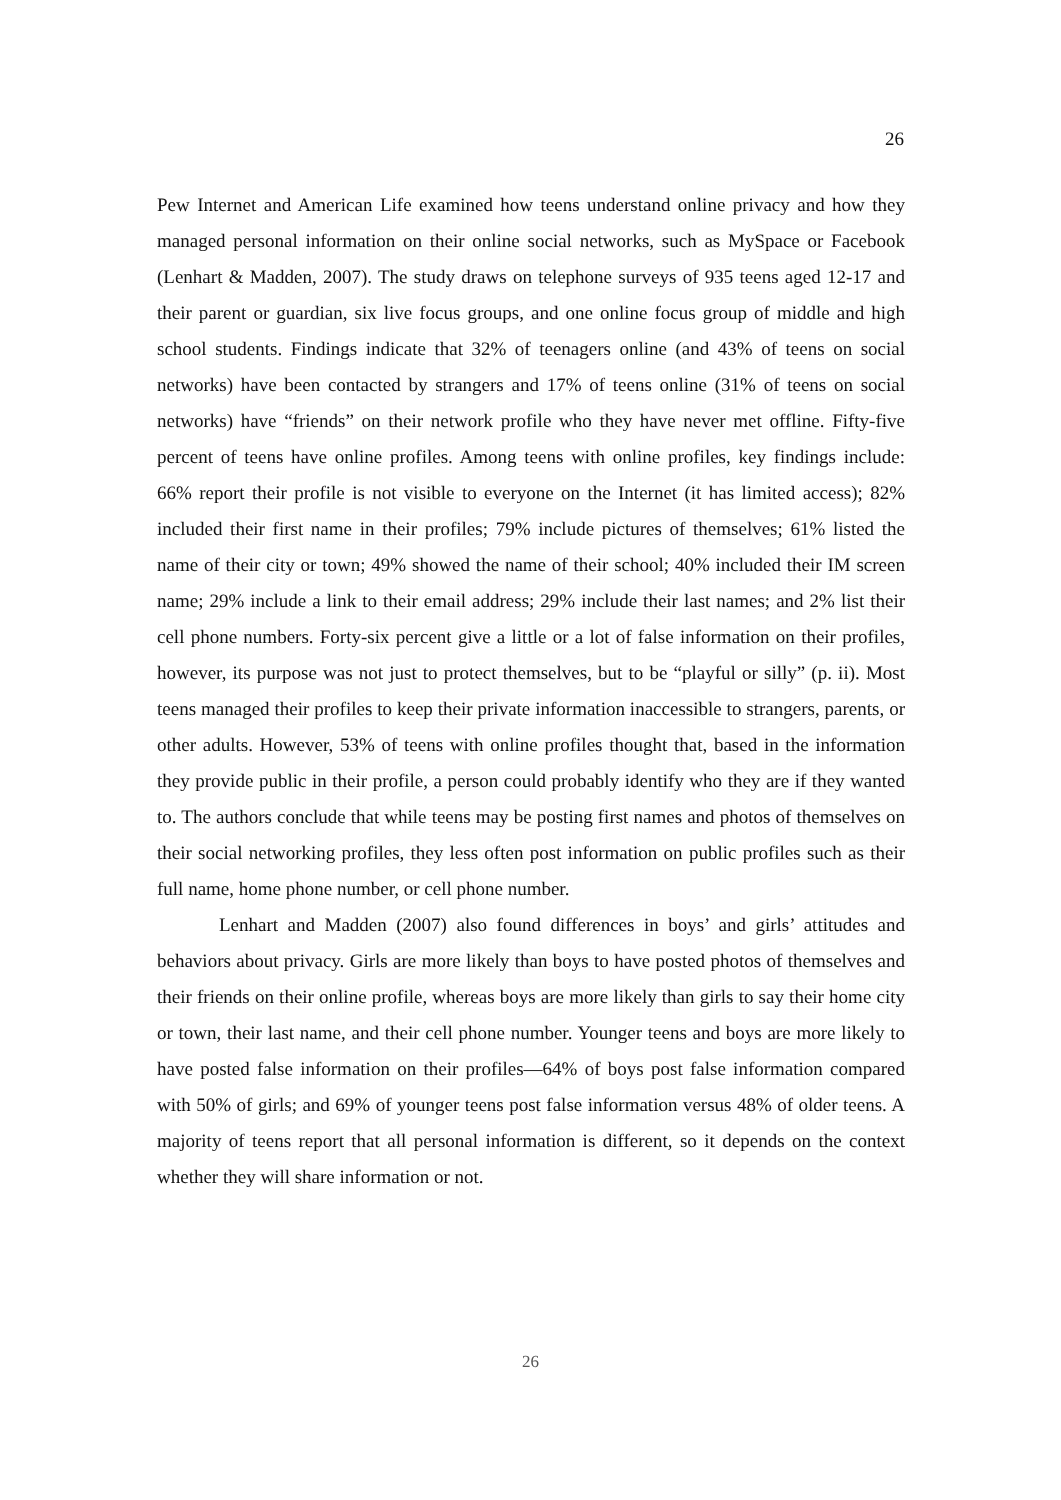26
Pew Internet and American Life examined how teens understand online privacy and how they managed personal information on their online social networks, such as MySpace or Facebook (Lenhart & Madden, 2007). The study draws on telephone surveys of 935 teens aged 12-17 and their parent or guardian, six live focus groups, and one online focus group of middle and high school students. Findings indicate that 32% of teenagers online (and 43% of teens on social networks) have been contacted by strangers and 17% of teens online (31% of teens on social networks) have “friends” on their network profile who they have never met offline. Fifty-five percent of teens have online profiles. Among teens with online profiles, key findings include: 66% report their profile is not visible to everyone on the Internet (it has limited access); 82% included their first name in their profiles; 79% include pictures of themselves; 61% listed the name of their city or town; 49% showed the name of their school; 40% included their IM screen name; 29% include a link to their email address; 29% include their last names; and 2% list their cell phone numbers. Forty-six percent give a little or a lot of false information on their profiles, however, its purpose was not just to protect themselves, but to be “playful or silly” (p. ii). Most teens managed their profiles to keep their private information inaccessible to strangers, parents, or other adults. However, 53% of teens with online profiles thought that, based in the information they provide public in their profile, a person could probably identify who they are if they wanted to. The authors conclude that while teens may be posting first names and photos of themselves on their social networking profiles, they less often post information on public profiles such as their full name, home phone number, or cell phone number.
Lenhart and Madden (2007) also found differences in boys’ and girls’ attitudes and behaviors about privacy. Girls are more likely than boys to have posted photos of themselves and their friends on their online profile, whereas boys are more likely than girls to say their home city or town, their last name, and their cell phone number. Younger teens and boys are more likely to have posted false information on their profiles—64% of boys post false information compared with 50% of girls; and 69% of younger teens post false information versus 48% of older teens. A majority of teens report that all personal information is different, so it depends on the context whether they will share information or not.
26